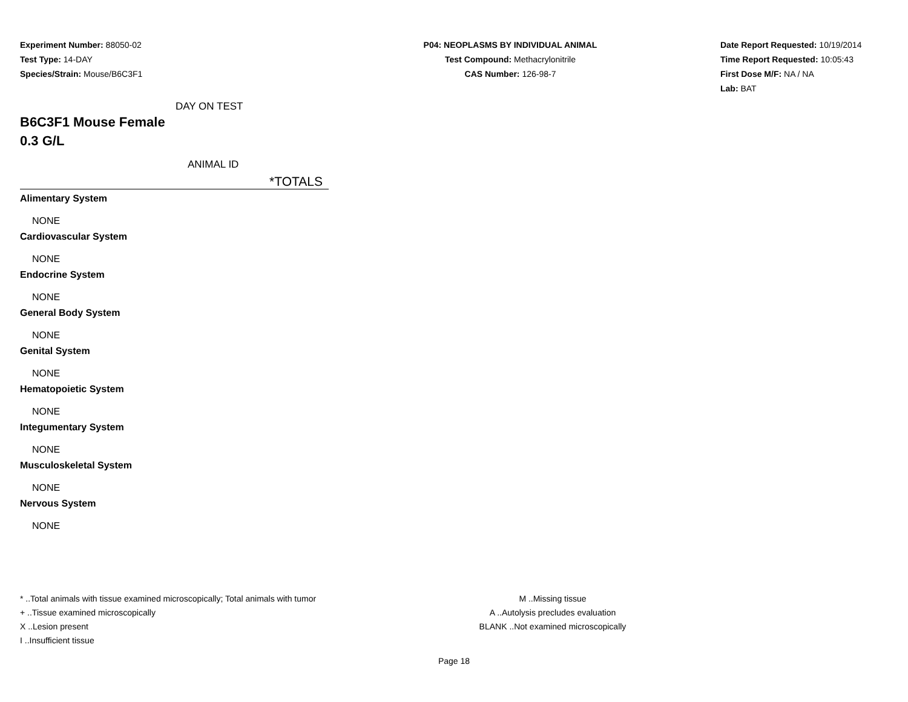Experiment Number: 88050-02
Test Type: 14-DAY
Species/Strain: Mouse/B6C3F1
P04: NEOPLASMS BY INDIVIDUAL ANIMAL
Test Compound: Methacrylonitrile
CAS Number: 126-98-7
Date Report Requested: 10/19/2014
Time Report Requested: 10:05:43
First Dose M/F: NA / NA
Lab: BAT
DAY ON TEST
B6C3F1 Mouse Female
0.3 G/L
ANIMAL ID
*TOTALS
Alimentary System
NONE
Cardiovascular System
NONE
Endocrine System
NONE
General Body System
NONE
Genital System
NONE
Hematopoietic System
NONE
Integumentary System
NONE
Musculoskeletal System
NONE
Nervous System
NONE
* ..Total animals with tissue examined microscopically; Total animals with tumor
+ ..Tissue examined microscopically
X ..Lesion present
I ..Insufficient tissue
M ..Missing tissue
A ..Autolysis precludes evaluation
BLANK ..Not examined microscopically
Page 18